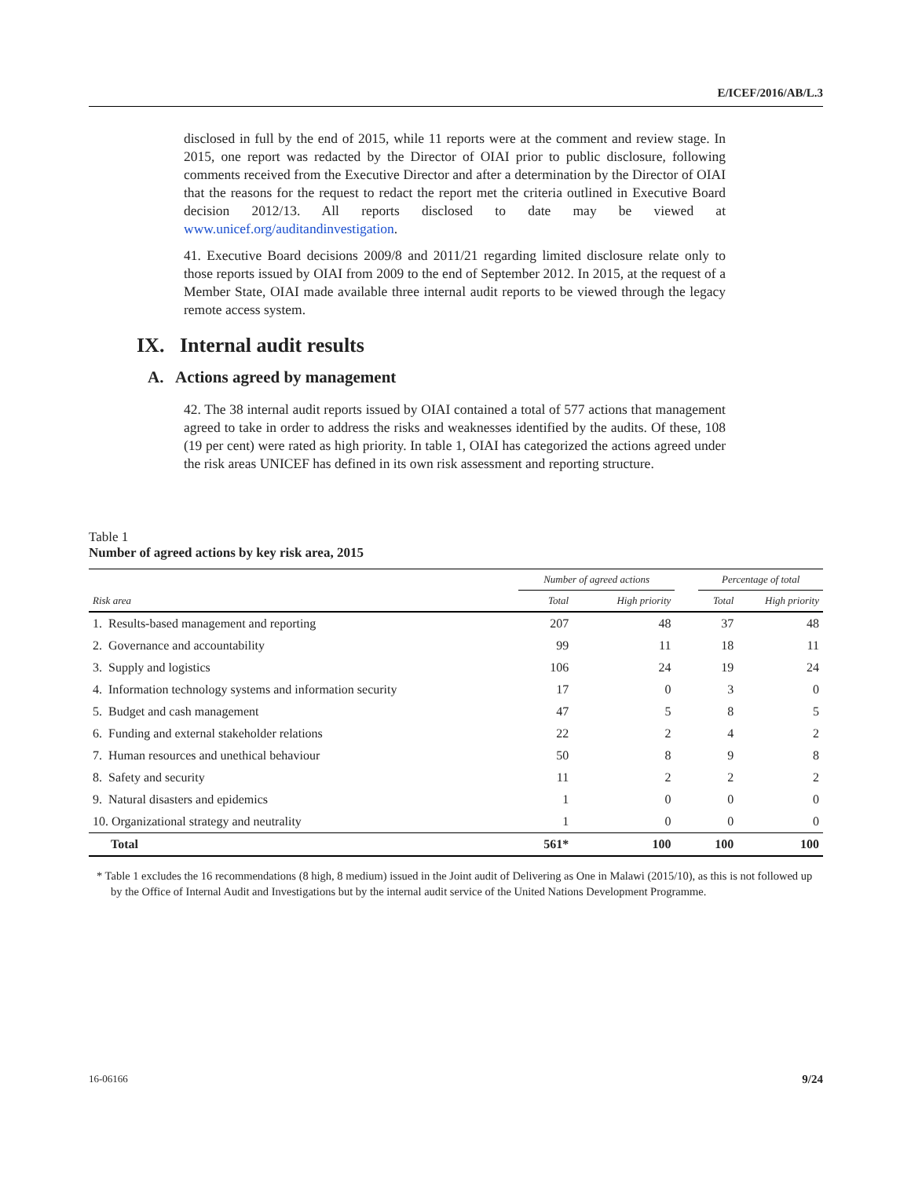E/ICEF/2016/AB/L.3
disclosed in full by the end of 2015, while 11 reports were at the comment and review stage. In 2015, one report was redacted by the Director of OIAI prior to public disclosure, following comments received from the Executive Director and after a determination by the Director of OIAI that the reasons for the request to redact the report met the criteria outlined in Executive Board decision 2012/13. All reports disclosed to date may be viewed at www.unicef.org/auditandinvestigation.
41. Executive Board decisions 2009/8 and 2011/21 regarding limited disclosure relate only to those reports issued by OIAI from 2009 to the end of September 2012. In 2015, at the request of a Member State, OIAI made available three internal audit reports to be viewed through the legacy remote access system.
IX. Internal audit results
A. Actions agreed by management
42. The 38 internal audit reports issued by OIAI contained a total of 577 actions that management agreed to take in order to address the risks and weaknesses identified by the audits. Of these, 108 (19 per cent) were rated as high priority. In table 1, OIAI has categorized the actions agreed under the risk areas UNICEF has defined in its own risk assessment and reporting structure.
Table 1
Number of agreed actions by key risk area, 2015
| | Number of agreed actions | | | Percentage of total | |
| --- | --- | --- | --- | --- | --- |
| Risk area | Total | High priority | | Total | High priority |
| 1. Results-based management and reporting | 207 | 48 | | 37 | 48 |
| 2. Governance and accountability | 99 | 11 | | 18 | 11 |
| 3. Supply and logistics | 106 | 24 | | 19 | 24 |
| 4. Information technology systems and information security | 17 | 0 | | 3 | 0 |
| 5. Budget and cash management | 47 | 5 | | 8 | 5 |
| 6. Funding and external stakeholder relations | 22 | 2 | | 4 | 2 |
| 7. Human resources and unethical behaviour | 50 | 8 | | 9 | 8 |
| 8. Safety and security | 11 | 2 | | 2 | 2 |
| 9. Natural disasters and epidemics | 1 | 0 | | 0 | 0 |
| 10. Organizational strategy and neutrality | 1 | 0 | | 0 | 0 |
| Total | 561* | 100 | | 100 | 100 |
* Table 1 excludes the 16 recommendations (8 high, 8 medium) issued in the Joint audit of Delivering as One in Malawi (2015/10), as this is not followed up by the Office of Internal Audit and Investigations but by the internal audit service of the United Nations Development Programme.
16-06166 9/24